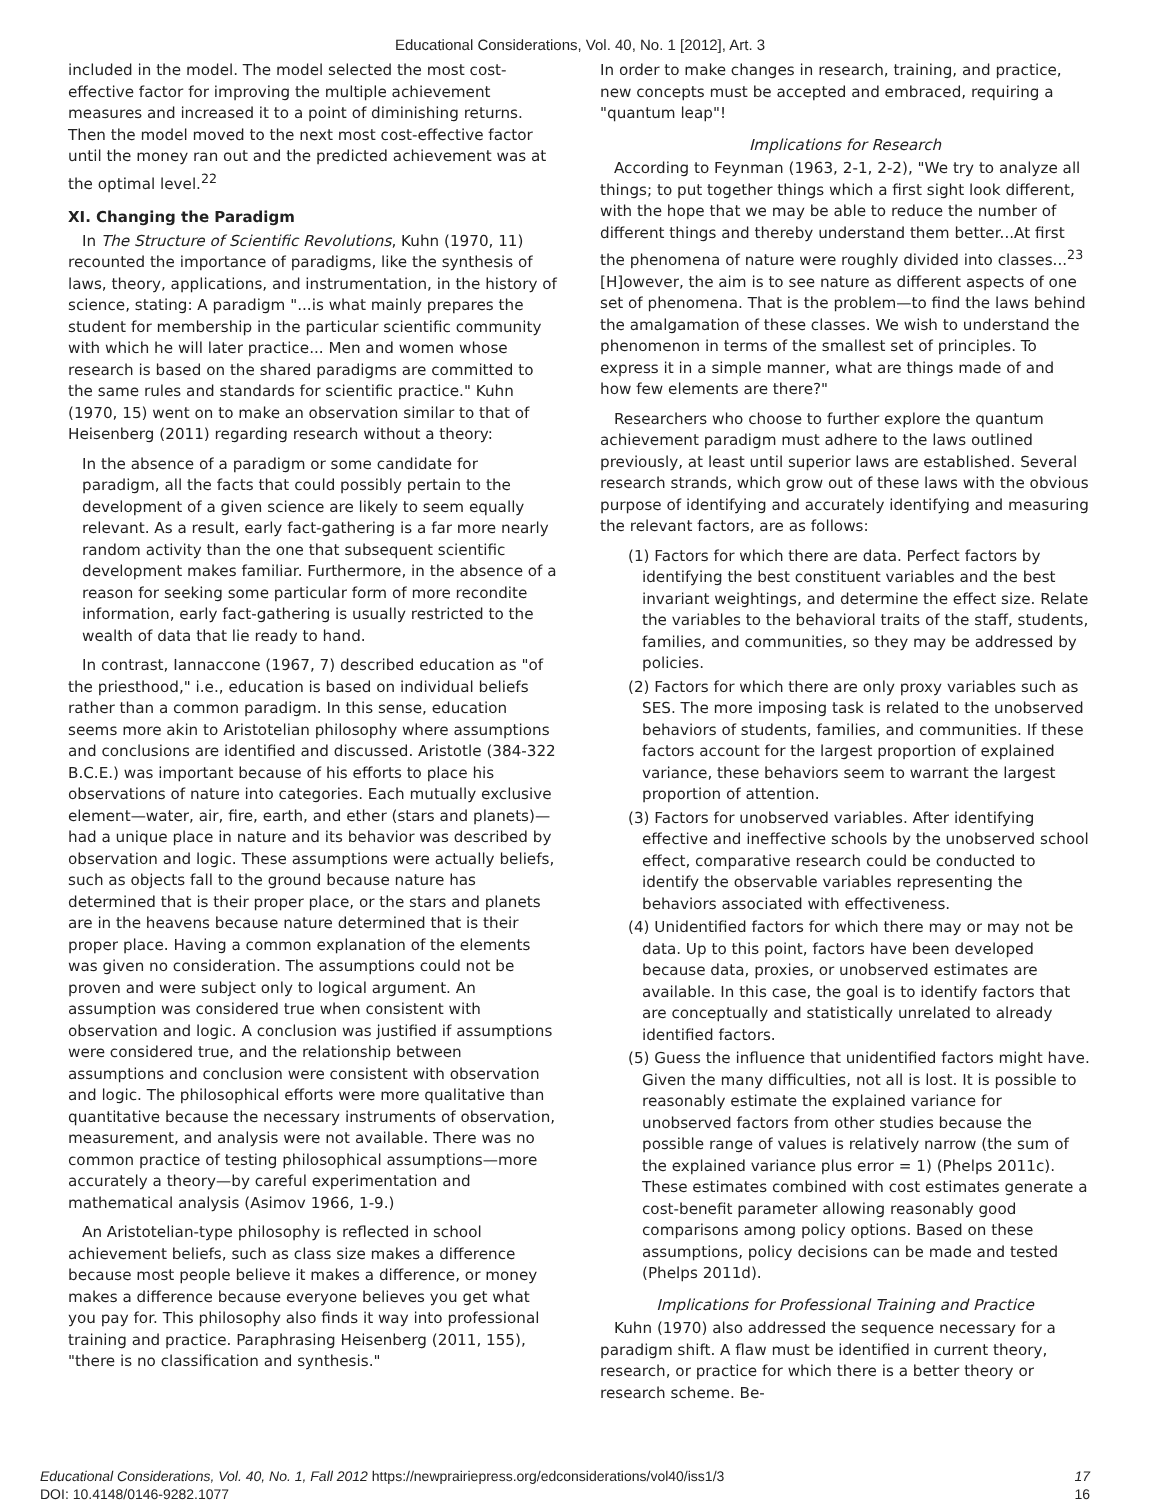Educational Considerations, Vol. 40, No. 1 [2012], Art. 3
included in the model. The model selected the most cost-effective factor for improving the multiple achievement measures and increased it to a point of diminishing returns. Then the model moved to the next most cost-effective factor until the money ran out and the predicted achievement was at the optimal level.<sup>22</sup>
XI. Changing the Paradigm
In The Structure of Scientific Revolutions, Kuhn (1970, 11) recounted the importance of paradigms, like the synthesis of laws, theory, applications, and instrumentation, in the history of science, stating: A paradigm "...is what mainly prepares the student for membership in the particular scientific community with which he will later practice... Men and women whose research is based on the shared paradigms are committed to the same rules and standards for scientific practice." Kuhn (1970, 15) went on to make an observation similar to that of Heisenberg (2011) regarding research without a theory:
In the absence of a paradigm or some candidate for paradigm, all the facts that could possibly pertain to the development of a given science are likely to seem equally relevant. As a result, early fact-gathering is a far more nearly random activity than the one that subsequent scientific development makes familiar. Furthermore, in the absence of a reason for seeking some particular form of more recondite information, early fact-gathering is usually restricted to the wealth of data that lie ready to hand.
In contrast, Iannaccone (1967, 7) described education as "of the priesthood," i.e., education is based on individual beliefs rather than a common paradigm. In this sense, education seems more akin to Aristotelian philosophy where assumptions and conclusions are identified and discussed. Aristotle (384-322 B.C.E.) was important because of his efforts to place his observations of nature into categories. Each mutually exclusive element—water, air, fire, earth, and ether (stars and planets)—had a unique place in nature and its behavior was described by observation and logic. These assumptions were actually beliefs, such as objects fall to the ground because nature has determined that is their proper place, or the stars and planets are in the heavens because nature determined that is their proper place. Having a common explanation of the elements was given no consideration. The assumptions could not be proven and were subject only to logical argument. An assumption was considered true when consistent with observation and logic. A conclusion was justified if assumptions were considered true, and the relationship between assumptions and conclusion were consistent with observation and logic. The philosophical efforts were more qualitative than quantitative because the necessary instruments of observation, measurement, and analysis were not available. There was no common practice of testing philosophical assumptions—more accurately a theory—by careful experimentation and mathematical analysis (Asimov 1966, 1-9.)
An Aristotelian-type philosophy is reflected in school achievement beliefs, such as class size makes a difference because most people believe it makes a difference, or money makes a difference because everyone believes you get what you pay for. This philosophy also finds it way into professional training and practice. Paraphrasing Heisenberg (2011, 155), "there is no classification and synthesis."
In order to make changes in research, training, and practice, new concepts must be accepted and embraced, requiring a "quantum leap"!
Implications for Research
According to Feynman (1963, 2-1, 2-2), "We try to analyze all things; to put together things which a first sight look different, with the hope that we may be able to reduce the number of different things and thereby understand them better...At first the phenomena of nature were roughly divided into classes...<sup>23</sup> [H]owever, the aim is to see nature as different aspects of one set of phenomena. That is the problem—to find the laws behind the amalgamation of these classes. We wish to understand the phenomenon in terms of the smallest set of principles. To express it in a simple manner, what are things made of and how few elements are there?"
Researchers who choose to further explore the quantum achievement paradigm must adhere to the laws outlined previously, at least until superior laws are established. Several research strands, which grow out of these laws with the obvious purpose of identifying and accurately identifying and measuring the relevant factors, are as follows:
(1) Factors for which there are data. Perfect factors by identifying the best constituent variables and the best invariant weightings, and determine the effect size. Relate the variables to the behavioral traits of the staff, students, families, and communities, so they may be addressed by policies.
(2) Factors for which there are only proxy variables such as SES. The more imposing task is related to the unobserved behaviors of students, families, and communities. If these factors account for the largest proportion of explained variance, these behaviors seem to warrant the largest proportion of attention.
(3) Factors for unobserved variables. After identifying effective and ineffective schools by the unobserved school effect, comparative research could be conducted to identify the observable variables representing the behaviors associated with effectiveness.
(4) Unidentified factors for which there may or may not be data. Up to this point, factors have been developed because data, proxies, or unobserved estimates are available. In this case, the goal is to identify factors that are conceptually and statistically unrelated to already identified factors.
(5) Guess the influence that unidentified factors might have. Given the many difficulties, not all is lost. It is possible to reasonably estimate the explained variance for unobserved factors from other studies because the possible range of values is relatively narrow (the sum of the explained variance plus error = 1) (Phelps 2011c). These estimates combined with cost estimates generate a cost-benefit parameter allowing reasonably good comparisons among policy options. Based on these assumptions, policy decisions can be made and tested (Phelps 2011d).
Implications for Professional Training and Practice
Kuhn (1970) also addressed the sequence necessary for a paradigm shift. A flaw must be identified in current theory, research, or practice for which there is a better theory or research scheme. Be-
Educational Considerations, Vol. 40, No. 1, Fall 2012 https://newprairiepress.org/edconsiderations/vol40/iss1/3 17
DOI: 10.4148/0146-9282.1077 16